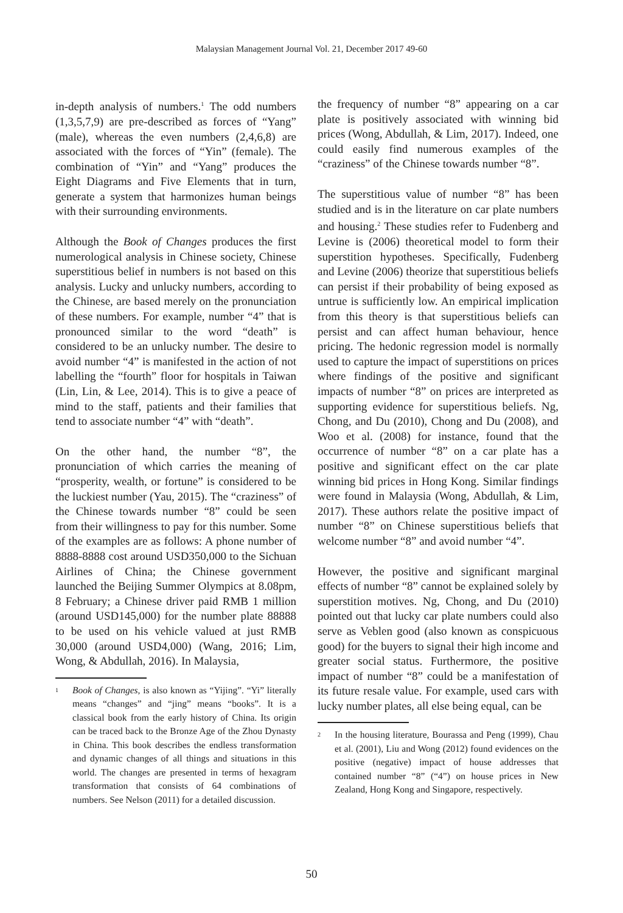Malaysian Management Journal Vol. 21, December 2017 49-60
in-depth analysis of numbers.<sup>1</sup> The odd numbers (1,3,5,7,9) are pre-described as forces of “Yang” (male), whereas the even numbers (2,4,6,8) are associated with the forces of “Yin” (female). The combination of “Yin” and “Yang” produces the Eight Diagrams and Five Elements that in turn, generate a system that harmonizes human beings with their surrounding environments.
Although the Book of Changes produces the first numerological analysis in Chinese society, Chinese superstitious belief in numbers is not based on this analysis. Lucky and unlucky numbers, according to the Chinese, are based merely on the pronunciation of these numbers. For example, number “4” that is pronounced similar to the word “death” is considered to be an unlucky number. The desire to avoid number “4” is manifested in the action of not labelling the “fourth” floor for hospitals in Taiwan (Lin, Lin, & Lee, 2014). This is to give a peace of mind to the staff, patients and their families that tend to associate number “4” with “death”.
On the other hand, the number “8”, the pronunciation of which carries the meaning of “prosperity, wealth, or fortune” is considered to be the luckiest number (Yau, 2015). The “craziness” of the Chinese towards number “8” could be seen from their willingness to pay for this number. Some of the examples are as follows: A phone number of 8888-8888 cost around USD350,000 to the Sichuan Airlines of China; the Chinese government launched the Beijing Summer Olympics at 8.08pm, 8 February; a Chinese driver paid RMB 1 million (around USD145,000) for the number plate 88888 to be used on his vehicle valued at just RMB 30,000 (around USD4,000) (Wang, 2016; Lim, Wong, & Abdullah, 2016). In Malaysia,
<sup>1</sup>
Book of Changes, is also known as “Yijing”. “Yi” literally means “changes” and “jing” means “books”. It is a classical book from the early history of China. Its origin can be traced back to the Bronze Age of the Zhou Dynasty in China. This book describes the endless transformation and dynamic changes of all things and situations in this world. The changes are presented in terms of hexagram transformation that consists of 64 combinations of numbers. See Nelson (2011) for a detailed discussion.
the frequency of number “8” appearing on a car plate is positively associated with winning bid prices (Wong, Abdullah, & Lim, 2017). Indeed, one could easily find numerous examples of the “craziness” of the Chinese towards number “8”.
The superstitious value of number “8” has been studied and is in the literature on car plate numbers and housing.<sup>2</sup> These studies refer to Fudenberg and Levine is (2006) theoretical model to form their superstition hypotheses. Specifically, Fudenberg and Levine (2006) theorize that superstitious beliefs can persist if their probability of being exposed as untrue is sufficiently low. An empirical implication from this theory is that superstitious beliefs can persist and can affect human behaviour, hence pricing. The hedonic regression model is normally used to capture the impact of superstitions on prices where findings of the positive and significant impacts of number “8” on prices are interpreted as supporting evidence for superstitious beliefs. Ng, Chong, and Du (2010), Chong and Du (2008), and Woo et al. (2008) for instance, found that the occurrence of number “8” on a car plate has a positive and significant effect on the car plate winning bid prices in Hong Kong. Similar findings were found in Malaysia (Wong, Abdullah, & Lim, 2017). These authors relate the positive impact of number “8” on Chinese superstitious beliefs that welcome number “8” and avoid number “4”.
However, the positive and significant marginal effects of number “8” cannot be explained solely by superstition motives. Ng, Chong, and Du (2010) pointed out that lucky car plate numbers could also serve as Veblen good (also known as conspicuous good) for the buyers to signal their high income and greater social status. Furthermore, the positive impact of number “8” could be a manifestation of its future resale value. For example, used cars with lucky number plates, all else being equal, can be
<sup>2</sup>
In the housing literature, Bourassa and Peng (1999), Chau et al. (2001), Liu and Wong (2012) found evidences on the positive (negative) impact of house addresses that contained number “8” (“4”) on house prices in New Zealand, Hong Kong and Singapore, respectively.
50